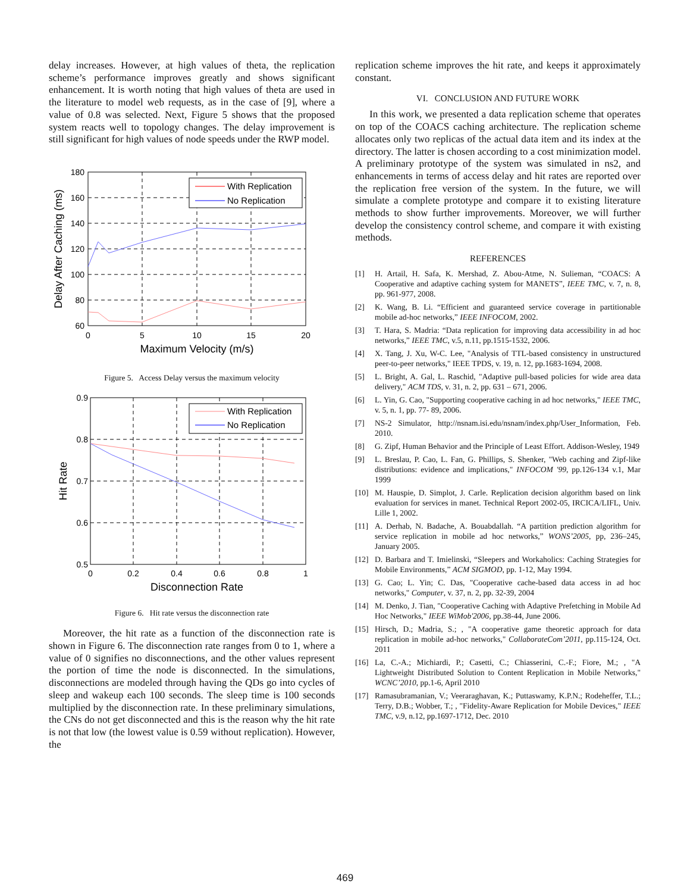delay increases. However, at high values of theta, the replication scheme’s performance improves greatly and shows significant enhancement. It is worth noting that high values of theta are used in the literature to model web requests, as in the case of [9], where a value of 0.8 was selected. Next, Figure 5 shows that the proposed system reacts well to topology changes. The delay improvement is still significant for high values of node speeds under the RWP model.
With Replication
No Replication
180
160
140
120
100
80
60
0
5
10
15
20
Maximum Velocity (m/s)
Delay After Caching (ms)
Figure 5. Access Delay versus the maximum velocity
With Replication
No Replication
0.9
0.8
0.7
0.6
0.5
0
0.2
0.4
0.6
0.8
1
Disconnection Rate
Hit Rate
Figure 6. Hit rate versus the disconnection rate
Moreover, the hit rate as a function of the disconnection rate is shown in Figure 6. The disconnection rate ranges from 0 to 1, where a value of 0 signifies no disconnections, and the other values represent the portion of time the node is disconnected. In the simulations, disconnections are modeled through having the QDs go into cycles of sleep and wakeup each 100 seconds. The sleep time is 100 seconds multiplied by the disconnection rate. In these preliminary simulations, the CNs do not get disconnected and this is the reason why the hit rate is not that low (the lowest value is 0.59 without replication). However, the
replication scheme improves the hit rate, and keeps it approximately constant.
VI. CONCLUSION AND FUTURE WORK
In this work, we presented a data replication scheme that operates on top of the COACS caching architecture. The replication scheme allocates only two replicas of the actual data item and its index at the directory. The latter is chosen according to a cost minimization model. A preliminary prototype of the system was simulated in ns2, and enhancements in terms of access delay and hit rates are reported over the replication free version of the system. In the future, we will simulate a complete prototype and compare it to existing literature methods to show further improvements. Moreover, we will further develop the consistency control scheme, and compare it with existing methods.
REFERENCES
[1] H. Artail, H. Safa, K. Mershad, Z. Abou-Atme, N. Sulieman, “COACS: A Cooperative and adaptive caching system for MANETS”, IEEE TMC, v. 7, n. 8, pp. 961-977, 2008.
[2] K. Wang, B. Li. “Efficient and guaranteed service coverage in partitionable mobile ad-hoc networks,” IEEE INFOCOM, 2002.
[3] T. Hara, S. Madria: “Data replication for improving data accessibility in ad hoc networks,” IEEE TMC, v.5, n.11, pp.1515-1532, 2006.
[4] X. Tang, J. Xu, W-C. Lee, "Analysis of TTL-based consistency in unstructured peer-to-peer networks," IEEE TPDS, v. 19, n. 12, pp.1683-1694, 2008.
[5] L. Bright, A. Gal, L. Raschid, "Adaptive pull-based policies for wide area data delivery," ACM TDS, v. 31, n. 2, pp. 631 – 671, 2006.
[6] L. Yin, G. Cao, "Supporting cooperative caching in ad hoc networks," IEEE TMC, v. 5, n. 1, pp. 77- 89, 2006.
[7] NS-2 Simulator, http://nsnam.isi.edu/nsnam/index.php/User_Information, Feb. 2010.
[8] G. Zipf, Human Behavior and the Principle of Least Effort. Addison-Wesley, 1949
[9] L. Breslau, P. Cao, L. Fan, G. Phillips, S. Shenker, "Web caching and Zipf-like distributions: evidence and implications," INFOCOM '99, pp.126-134 v.1, Mar 1999
[10] M. Hauspie, D. Simplot, J. Carle. Replication decision algorithm based on link evaluation for services in manet. Technical Report 2002-05, IRCICA/LIFL, Univ. Lille 1, 2002.
[11] A. Derhab, N. Badache, A. Bouabdallah. “A partition prediction algorithm for service replication in mobile ad hoc networks,” WONS’2005, pp, 236–245, January 2005.
[12] D. Barbara and T. Imielinski, “Sleepers and Workaholics: Caching Strategies for Mobile Environments,” ACM SIGMOD, pp. 1-12, May 1994.
[13] G. Cao; L. Yin; C. Das, "Cooperative cache-based data access in ad hoc networks," Computer, v. 37, n. 2, pp. 32-39, 2004
[14] M. Denko, J. Tian, "Cooperative Caching with Adaptive Prefetching in Mobile Ad Hoc Networks," IEEE WiMob'2006, pp.38-44, June 2006.
[15] Hirsch, D.; Madria, S.; , "A cooperative game theoretic approach for data replication in mobile ad-hoc networks," CollaborateCom’2011, pp.115-124, Oct. 2011
[16] La, C.-A.; Michiardi, P.; Casetti, C.; Chiasserini, C.-F.; Fiore, M.; , "A Lightweight Distributed Solution to Content Replication in Mobile Networks," WCNC’2010, pp.1-6, April 2010
[17] Ramasubramanian, V.; Veeraraghavan, K.; Puttaswamy, K.P.N.; Rodeheffer, T.L.; Terry, D.B.; Wobber, T.; , "Fidelity-Aware Replication for Mobile Devices," IEEE TMC, v.9, n.12, pp.1697-1712, Dec. 2010
469